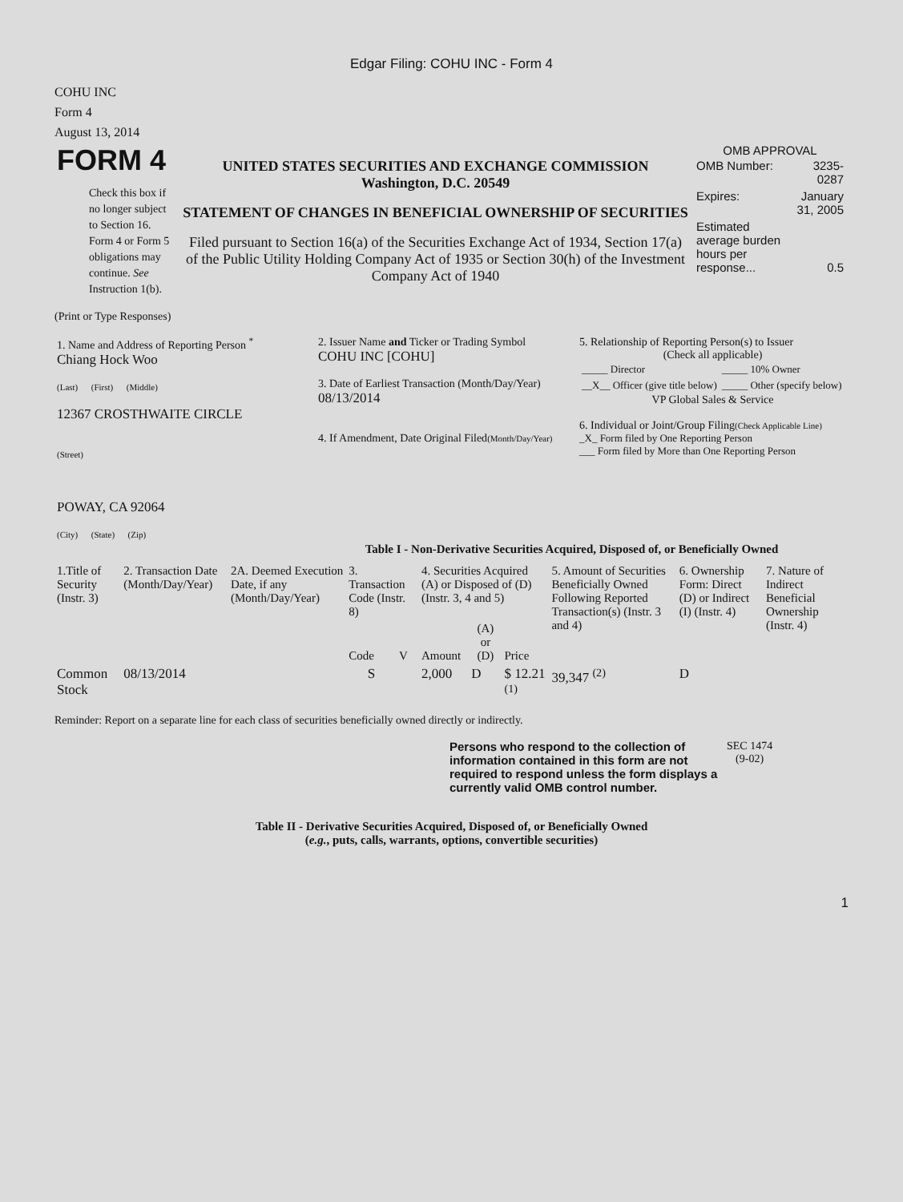Edgar Filing: COHU INC - Form 4
COHU INC
Form 4
August 13, 2014
| FORM 4 Check this box if no longer subject to Section 16. Form 4 or Form 5 obligations may continue. See Instruction 1(b). | UNITED STATES SECURITIES AND EXCHANGE COMMISSION Washington, D.C. 20549 STATEMENT OF CHANGES IN BENEFICIAL OWNERSHIP OF SECURITIES Filed pursuant to Section 16(a) of the Securities Exchange Act of 1934, Section 17(a) of the Public Utility Holding Company Act of 1935 or Section 30(h) of the Investment Company Act of 1940 | OMB APPROVAL / OMB Number: / 3235-0287 / / Expires: / January 31, 2005 / / Estimated average burden hours per response... / 0.5 / |
(Print or Type Responses)
| 1. Name and Address of Reporting Person <sup>*</sup> Chiang Hock Woo (Last) (First) (Middle) 12367 CROSTHWAITE CIRCLE (Street) POWAY, CA 92064 (City) (State) (Zip) | 2. Issuer Name and Ticker or Trading Symbol COHU INC [COHU] 3. Date of Earliest Transaction (Month/Day/Year) 08/13/2014 4. If Amendment, Date Original Filed (Month/Day/Year) | 5. Relationship of Reporting Person(s) to Issuer (Check all applicable) / _____ Director / _____ 10% Owner / / __X__ Officer (give title below) / _____ Other (specify below) / VP Global Sales & Service 6. Individual or Joint/Group Filing (Check Applicable Line) _X_ Form filed by One Reporting Person ___ Form filed by More than One Reporting Person |
Table I - Non-Derivative Securities Acquired, Disposed of, or Beneficially Owned
| 1.Title of Security (Instr. 3) | 2. Transaction Date (Month/Day/Year) | 2A. Deemed Execution Date, if any (Month/Day/Year) | 3. Transaction Code (Instr. 8) | | 4. Securities Acquired (A) or Disposed of (D) (Instr. 3, 4 and 5) | | | 5. Amount of Securities Beneficially Owned Following Reported Transaction(s) (Instr. 3 and 4) | 6. Ownership Form: Direct (D) or Indirect (I) (Instr. 4) | 7. Nature of Indirect Beneficial Ownership (Instr. 4) |
| --- | --- | --- | --- | --- | --- | --- | --- | --- | --- | --- |
| | | | Code | V | Amount | (A) or (D) | Price | | | |
| Common Stock | 08/13/2014 | | S | | 2,000 | D | $ 12.21 <sup>(1)</sup> | 39,347 <sup>(2)</sup> | D | |
Reminder: Report on a separate line for each class of securities beneficially owned directly or indirectly.
| Persons who respond to the collection of information contained in this form are not required to respond unless the form displays a currently valid OMB control number. | SEC 1474 (9-02) |
Table II - Derivative Securities Acquired, Disposed of, or Beneficially Owned
(e.g., puts, calls, warrants, options, convertible securities)
1